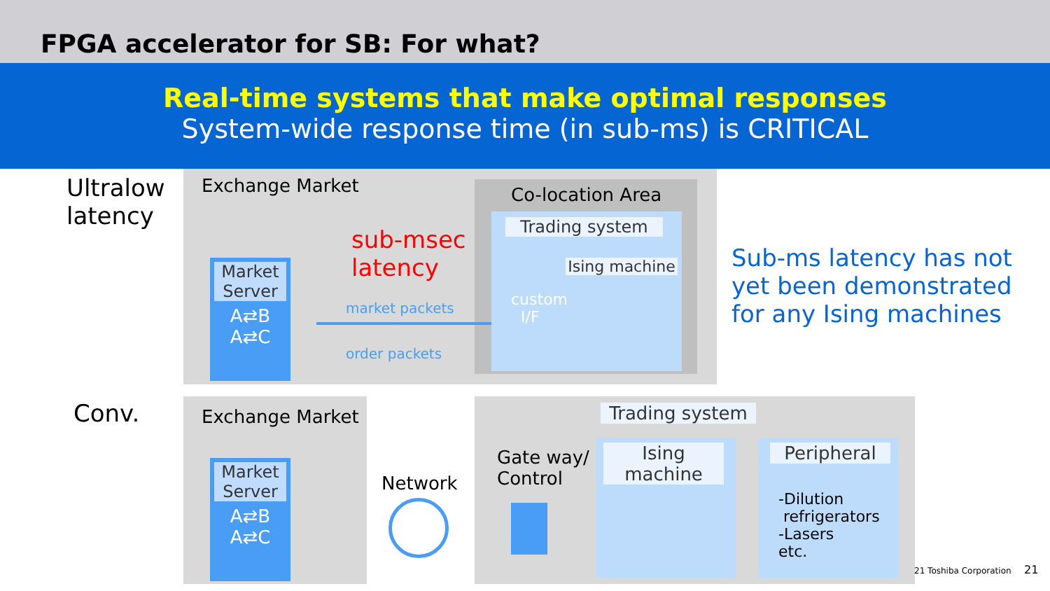FPGA accelerator for SB: For what?
Real-time systems that make optimal responses
System-wide response time (in sub-ms) is CRITICAL
Ultralow
latency
Exchange Market Co-location Area
Trading system
custom
I/F
Ising machine
Market Server
A⇄B
A⇄C
sub-msec
latency
market packets
order packets
Sub-ms latency has not yet been demonstrated for any Ising machines
Conv. Exchange Market
Market Server
A⇄B
A⇄C
Network
Trading system
Gate way/
Control
Ising machine
Peripheral
-Dilution
refrigerators
-Lasers
etc.
21 Toshiba Corporation 21